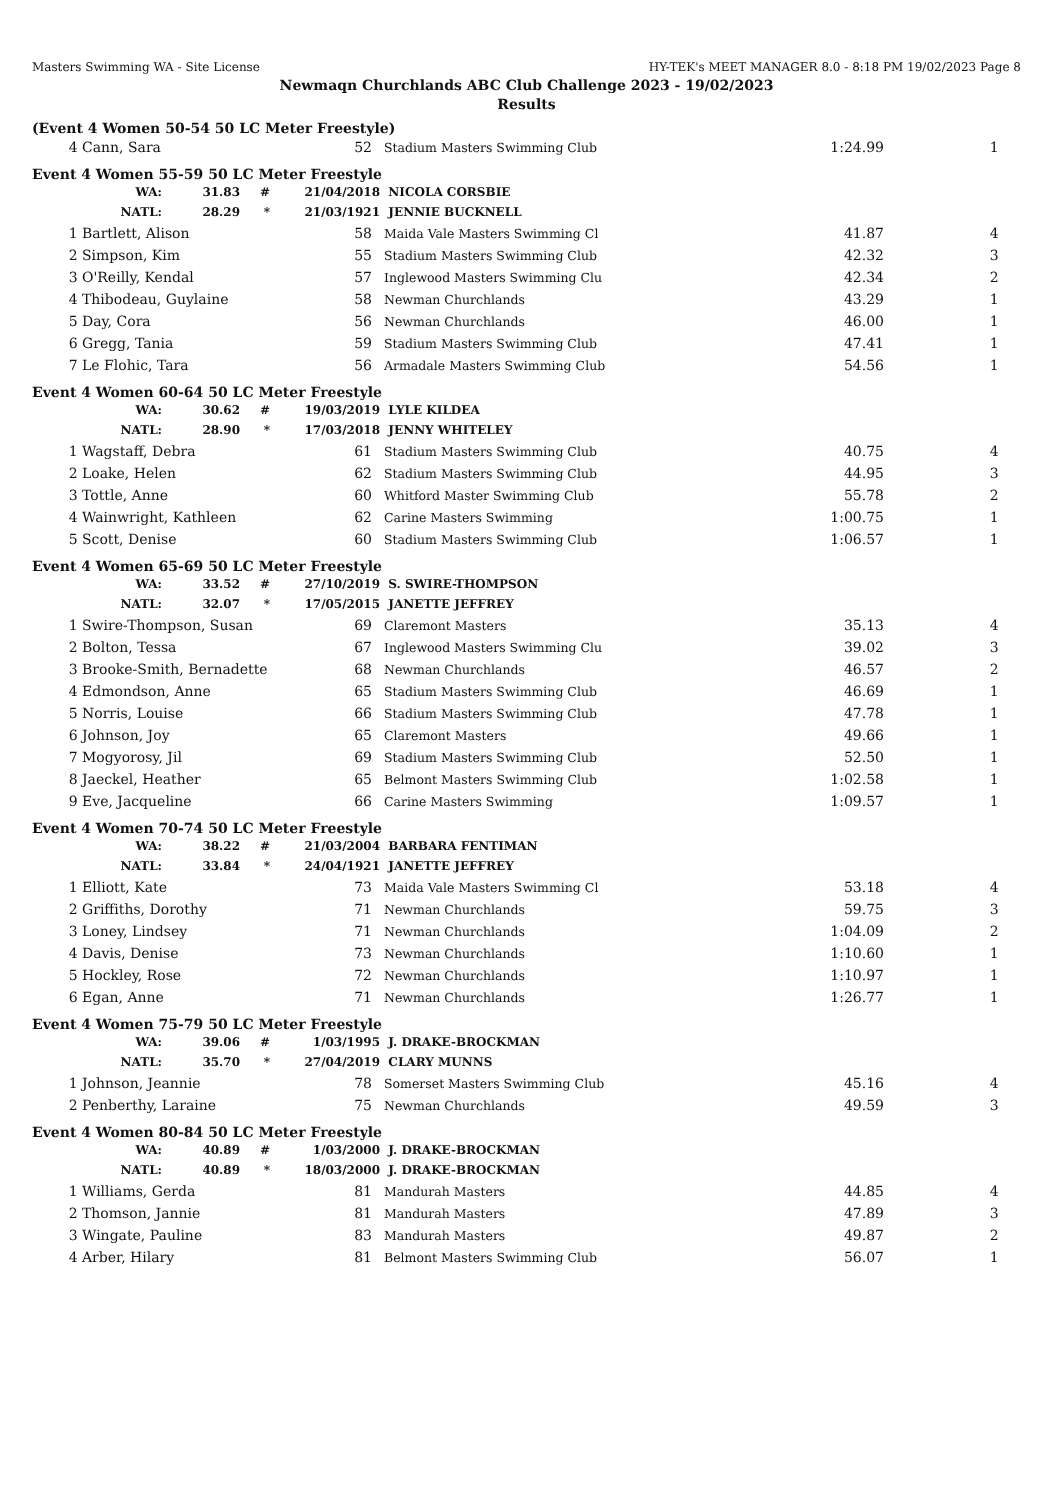Masters Swimming WA - Site License HY-TEK's MEET MANAGER 8.0 - 8:18 PM 19/02/2023 Page 8
Newmaqn Churchlands ABC Club Challenge 2023 - 19/02/2023
Results
(Event 4 Women 50-54 50 LC Meter Freestyle)
| 4 | Cann, Sara | 52 | | Stadium Masters Swimming Club | 1:24.99 | 1 |
Event 4 Women 55-59 50 LC Meter Freestyle
| WA: | 31.83 | # | 21/04/2018 | NICOLA CORSBIE |
| NATL: | 28.29 | * | 21/03/1921 | JENNIE BUCKNELL |
| 1 | Bartlett, Alison | 58 | | Maida Vale Masters Swimming Cl | 41.87 | 4 |
| 2 | Simpson, Kim | 55 | | Stadium Masters Swimming Club | 42.32 | 3 |
| 3 | O'Reilly, Kendal | 57 | | Inglewood Masters Swimming Clu | 42.34 | 2 |
| 4 | Thibodeau, Guylaine | 58 | | Newman Churchlands | 43.29 | 1 |
| 5 | Day, Cora | 56 | | Newman Churchlands | 46.00 | 1 |
| 6 | Gregg, Tania | 59 | | Stadium Masters Swimming Club | 47.41 | 1 |
| 7 | Le Flohic, Tara | 56 | | Armadale Masters Swimming Club | 54.56 | 1 |
Event 4 Women 60-64 50 LC Meter Freestyle
| WA: | 30.62 | # | 19/03/2019 | LYLE KILDEA |
| NATL: | 28.90 | * | 17/03/2018 | JENNY WHITELEY |
| 1 | Wagstaff, Debra | 61 | | Stadium Masters Swimming Club | 40.75 | 4 |
| 2 | Loake, Helen | 62 | | Stadium Masters Swimming Club | 44.95 | 3 |
| 3 | Tottle, Anne | 60 | | Whitford Master Swimming Club | 55.78 | 2 |
| 4 | Wainwright, Kathleen | 62 | | Carine Masters Swimming | 1:00.75 | 1 |
| 5 | Scott, Denise | 60 | | Stadium Masters Swimming Club | 1:06.57 | 1 |
Event 4 Women 65-69 50 LC Meter Freestyle
| WA: | 33.52 | # | 27/10/2019 | S. SWIRE-THOMPSON |
| NATL: | 32.07 | * | 17/05/2015 | JANETTE JEFFREY |
| 1 | Swire-Thompson, Susan | 69 | | Claremont Masters | 35.13 | 4 |
| 2 | Bolton, Tessa | 67 | | Inglewood Masters Swimming Clu | 39.02 | 3 |
| 3 | Brooke-Smith, Bernadette | 68 | | Newman Churchlands | 46.57 | 2 |
| 4 | Edmondson, Anne | 65 | | Stadium Masters Swimming Club | 46.69 | 1 |
| 5 | Norris, Louise | 66 | | Stadium Masters Swimming Club | 47.78 | 1 |
| 6 | Johnson, Joy | 65 | | Claremont Masters | 49.66 | 1 |
| 7 | Mogyorosy, Jil | 69 | | Stadium Masters Swimming Club | 52.50 | 1 |
| 8 | Jaeckel, Heather | 65 | | Belmont Masters Swimming Club | 1:02.58 | 1 |
| 9 | Eve, Jacqueline | 66 | | Carine Masters Swimming | 1:09.57 | 1 |
Event 4 Women 70-74 50 LC Meter Freestyle
| WA: | 38.22 | # | 21/03/2004 | BARBARA FENTIMAN |
| NATL: | 33.84 | * | 24/04/1921 | JANETTE JEFFREY |
| 1 | Elliott, Kate | 73 | | Maida Vale Masters Swimming Cl | 53.18 | 4 |
| 2 | Griffiths, Dorothy | 71 | | Newman Churchlands | 59.75 | 3 |
| 3 | Loney, Lindsey | 71 | | Newman Churchlands | 1:04.09 | 2 |
| 4 | Davis, Denise | 73 | | Newman Churchlands | 1:10.60 | 1 |
| 5 | Hockley, Rose | 72 | | Newman Churchlands | 1:10.97 | 1 |
| 6 | Egan, Anne | 71 | | Newman Churchlands | 1:26.77 | 1 |
Event 4 Women 75-79 50 LC Meter Freestyle
| WA: | 39.06 | # | 1/03/1995 | J. DRAKE-BROCKMAN |
| NATL: | 35.70 | * | 27/04/2019 | CLARY MUNNS |
| 1 | Johnson, Jeannie | 78 | | Somerset Masters Swimming Club | 45.16 | 4 |
| 2 | Penberthy, Laraine | 75 | | Newman Churchlands | 49.59 | 3 |
Event 4 Women 80-84 50 LC Meter Freestyle
| WA: | 40.89 | # | 1/03/2000 | J. DRAKE-BROCKMAN |
| NATL: | 40.89 | * | 18/03/2000 | J. DRAKE-BROCKMAN |
| 1 | Williams, Gerda | 81 | | Mandurah Masters | 44.85 | 4 |
| 2 | Thomson, Jannie | 81 | | Mandurah Masters | 47.89 | 3 |
| 3 | Wingate, Pauline | 83 | | Mandurah Masters | 49.87 | 2 |
| 4 | Arber, Hilary | 81 | | Belmont Masters Swimming Club | 56.07 | 1 |